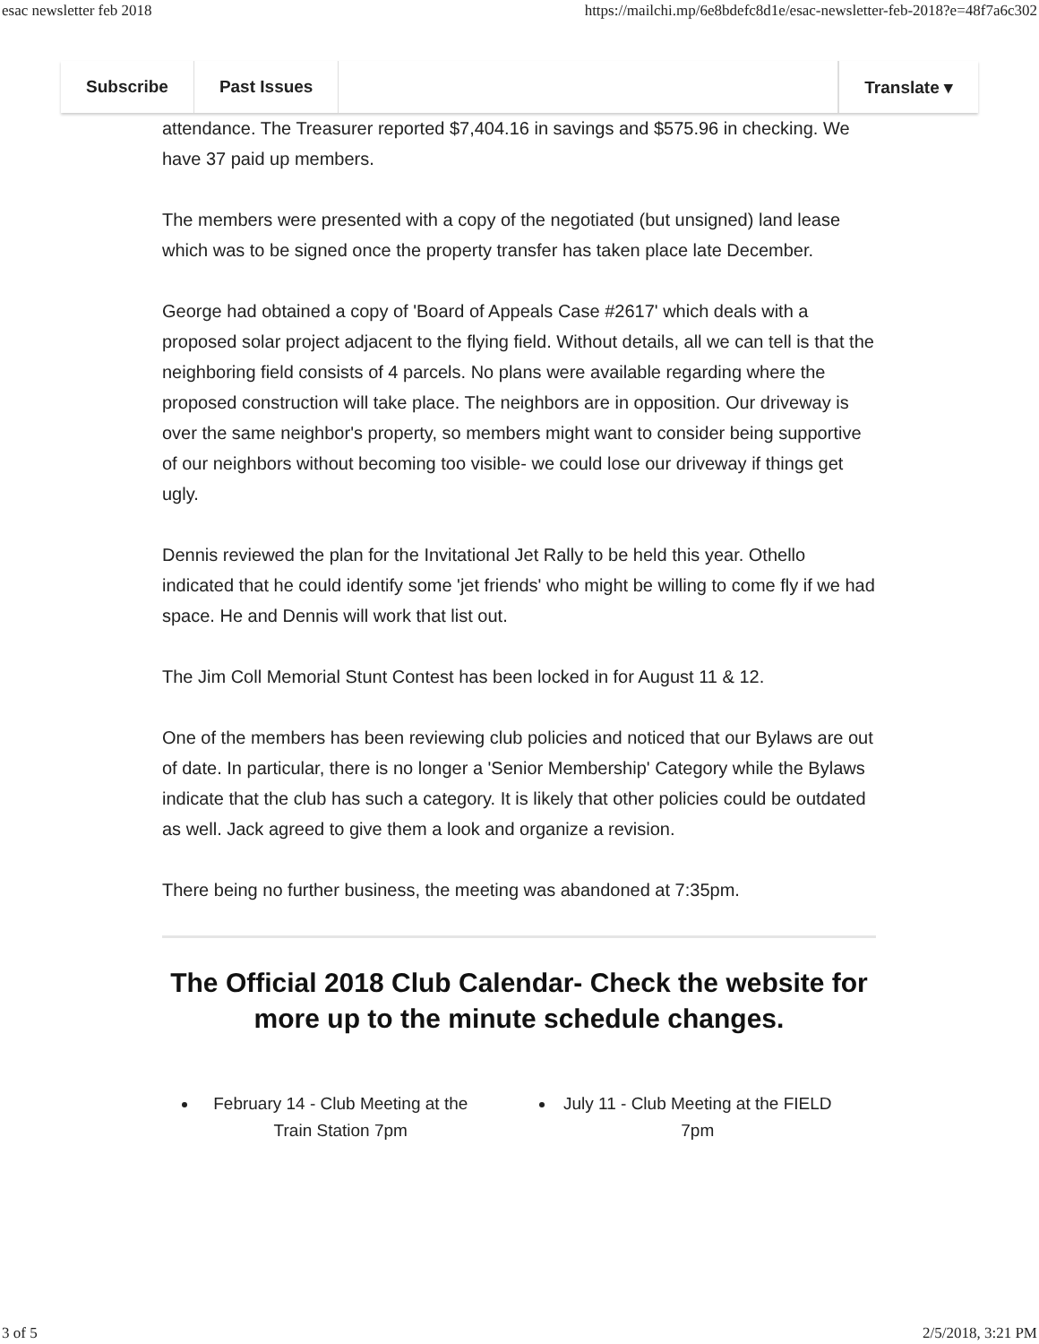esac newsletter feb 2018 https://mailchi.mp/6e8bdefc8d1e/esac-newsletter-feb-2018?e=48f7a6c302
Subscribe Past Issues Translate ▾
attendance. The Treasurer reported $7,404.16 in savings and $575.96 in checking. We have 37 paid up members.
The members were presented with a copy of the negotiated (but unsigned) land lease which was to be signed once the property transfer has taken place late December.
George had obtained a copy of 'Board of Appeals Case #2617' which deals with a proposed solar project adjacent to the flying field. Without details, all we can tell is that the neighboring field consists of 4 parcels. No plans were available regarding where the proposed construction will take place. The neighbors are in opposition. Our driveway is over the same neighbor's property, so members might want to consider being supportive of our neighbors without becoming too visible- we could lose our driveway if things get ugly.
Dennis reviewed the plan for the Invitational Jet Rally to be held this year. Othello indicated that he could identify some 'jet friends' who might be willing to come fly if we had space. He and Dennis will work that list out.
The Jim Coll Memorial Stunt Contest has been locked in for August 11 & 12.
One of the members has been reviewing club policies and noticed that our Bylaws are out of date. In particular, there is no longer a 'Senior Membership' Category while the Bylaws indicate that the club has such a category. It is likely that other policies could be outdated as well. Jack agreed to give them a look and organize a revision.
There being no further business, the meeting was abandoned at 7:35pm.
The Official 2018 Club Calendar- Check the website for more up to the minute schedule changes.
February 14 - Club Meeting at the Train Station 7pm
July 11 - Club Meeting at the FIELD 7pm
3 of 5 2/5/2018, 3:21 PM